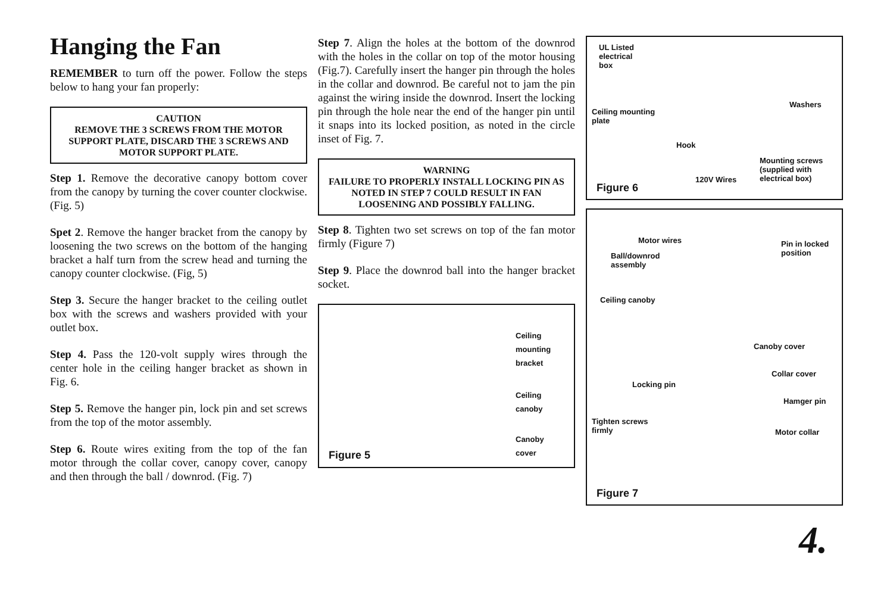Hanging the Fan
REMEMBER to turn off the power. Follow the steps below to hang your fan properly:
CAUTION
REMOVE THE 3 SCREWS FROM THE MOTOR SUPPORT PLATE, DISCARD THE 3 SCREWS AND MOTOR SUPPORT PLATE.
Step 1. Remove the decorative canopy bottom cover from the canopy by turning the cover counter clockwise. (Fig. 5)
Spet 2. Remove the hanger bracket from the canopy by loosening the two screws on the bottom of the hanging bracket a half turn from the screw head and turning the canopy counter clockwise. (Fig, 5)
Step 3. Secure the hanger bracket to the ceiling outlet box with the screws and washers provided with your outlet box.
Step 4. Pass the 120-volt supply wires through the center hole in the ceiling hanger bracket as shown in Fig. 6.
Step 5. Remove the hanger pin, lock pin and set screws from the top of the motor assembly.
Step 6. Route wires exiting from the top of the fan motor through the collar cover, canopy cover, canopy and then through the ball / downrod. (Fig. 7)
Step 7. Align the holes at the bottom of the downrod with the holes in the collar on top of the motor housing (Fig.7). Carefully insert the hanger pin through the holes in the collar and downrod. Be careful not to jam the pin against the wiring inside the downrod. Insert the locking pin through the hole near the end of the hanger pin until it snaps into its locked position, as noted in the circle inset of Fig. 7.
WARNING
FAILURE TO PROPERLY INSTALL LOCKING PIN AS NOTED IN STEP 7 COULD RESULT IN FAN LOOSENING AND POSSIBLY FALLING.
Step 8. Tighten two set screws on top of the fan motor firmly (Figure 7)
Step 9. Place the downrod ball into the hanger bracket socket.
Ceiling
mounting
bracket
Ceiling
canoby
Canoby
cover
Figure 5
UL Listed
electrical
box
Ceiling mounting
plate
Washers
Hook
Mounting screws
(supplied with
electrical box)
120V Wires
Figure 6
Motor wires
Pin in locked
position
Ball/downrod
assembly
Ceiling canoby
Canoby cover
Collar cover
Locking pin
Hamger pin
Tighten screws
firmly
Motor collar
Figure 7
4.